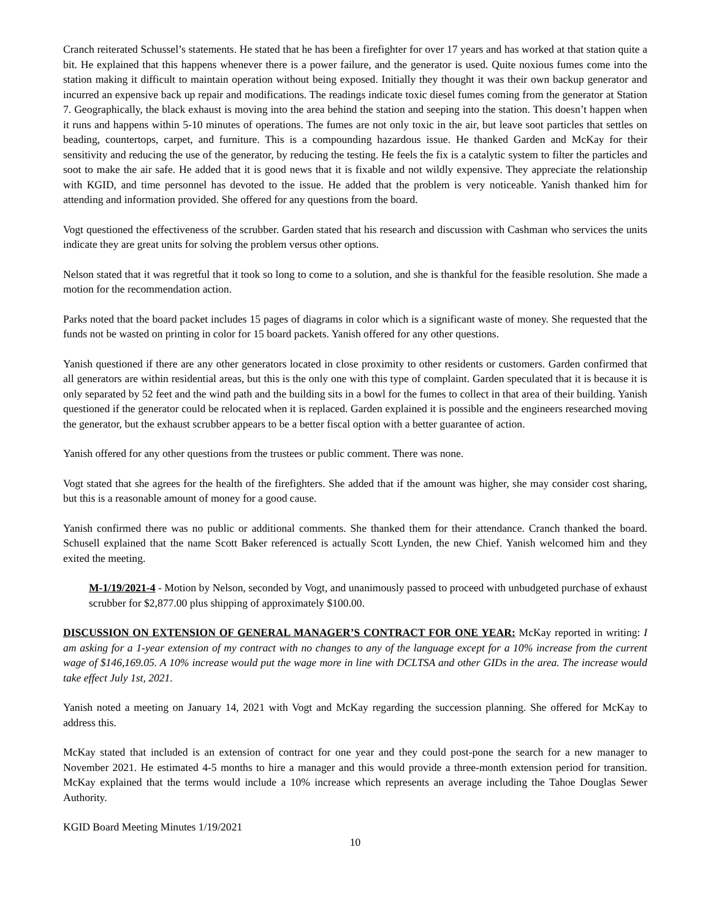Cranch reiterated Schussel’s statements. He stated that he has been a firefighter for over 17 years and has worked at that station quite a bit. He explained that this happens whenever there is a power failure, and the generator is used. Quite noxious fumes come into the station making it difficult to maintain operation without being exposed. Initially they thought it was their own backup generator and incurred an expensive back up repair and modifications. The readings indicate toxic diesel fumes coming from the generator at Station 7. Geographically, the black exhaust is moving into the area behind the station and seeping into the station. This doesn’t happen when it runs and happens within 5-10 minutes of operations. The fumes are not only toxic in the air, but leave soot particles that settles on beading, countertops, carpet, and furniture. This is a compounding hazardous issue. He thanked Garden and McKay for their sensitivity and reducing the use of the generator, by reducing the testing. He feels the fix is a catalytic system to filter the particles and soot to make the air safe. He added that it is good news that it is fixable and not wildly expensive. They appreciate the relationship with KGID, and time personnel has devoted to the issue. He added that the problem is very noticeable. Yanish thanked him for attending and information provided. She offered for any questions from the board.
Vogt questioned the effectiveness of the scrubber. Garden stated that his research and discussion with Cashman who services the units indicate they are great units for solving the problem versus other options.
Nelson stated that it was regretful that it took so long to come to a solution, and she is thankful for the feasible resolution. She made a motion for the recommendation action.
Parks noted that the board packet includes 15 pages of diagrams in color which is a significant waste of money. She requested that the funds not be wasted on printing in color for 15 board packets. Yanish offered for any other questions.
Yanish questioned if there are any other generators located in close proximity to other residents or customers. Garden confirmed that all generators are within residential areas, but this is the only one with this type of complaint. Garden speculated that it is because it is only separated by 52 feet and the wind path and the building sits in a bowl for the fumes to collect in that area of their building. Yanish questioned if the generator could be relocated when it is replaced. Garden explained it is possible and the engineers researched moving the generator, but the exhaust scrubber appears to be a better fiscal option with a better guarantee of action.
Yanish offered for any other questions from the trustees or public comment. There was none.
Vogt stated that she agrees for the health of the firefighters. She added that if the amount was higher, she may consider cost sharing, but this is a reasonable amount of money for a good cause.
Yanish confirmed there was no public or additional comments. She thanked them for their attendance. Cranch thanked the board. Schusell explained that the name Scott Baker referenced is actually Scott Lynden, the new Chief. Yanish welcomed him and they exited the meeting.
M-1/19/2021-4 - Motion by Nelson, seconded by Vogt, and unanimously passed to proceed with unbudgeted purchase of exhaust scrubber for $2,877.00 plus shipping of approximately $100.00.
DISCUSSION ON EXTENSION OF GENERAL MANAGER’S CONTRACT FOR ONE YEAR: McKay reported in writing: I am asking for a 1-year extension of my contract with no changes to any of the language except for a 10% increase from the current wage of $146,169.05. A 10% increase would put the wage more in line with DCLTSA and other GIDs in the area. The increase would take effect July 1st, 2021.
Yanish noted a meeting on January 14, 2021 with Vogt and McKay regarding the succession planning. She offered for McKay to address this.
McKay stated that included is an extension of contract for one year and they could post-pone the search for a new manager to November 2021. He estimated 4-5 months to hire a manager and this would provide a three-month extension period for transition. McKay explained that the terms would include a 10% increase which represents an average including the Tahoe Douglas Sewer Authority.
KGID Board Meeting Minutes 1/19/2021
10